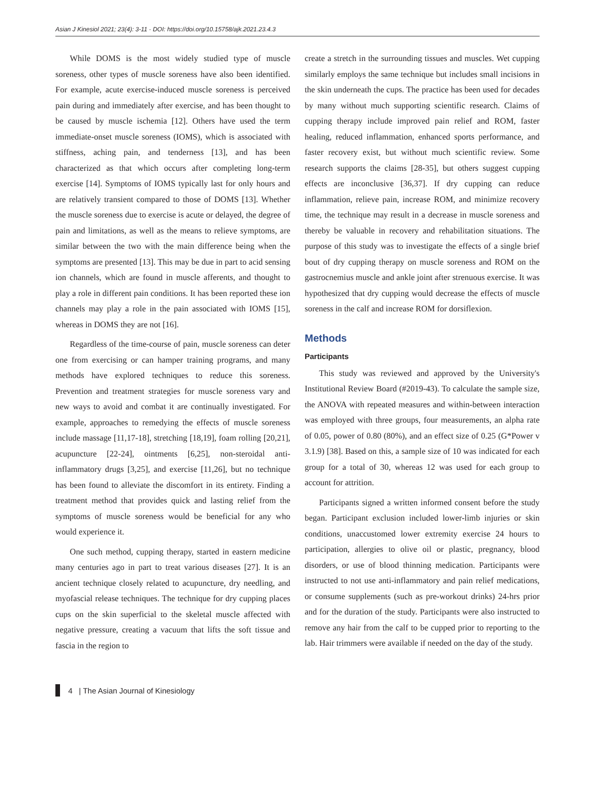Asian J Kinesiol 2021; 23(4): 3-11 · DOI: https://doi.org/10.15758/ajk.2021.23.4.3
While DOMS is the most widely studied type of muscle soreness, other types of muscle soreness have also been identified. For example, acute exercise-induced muscle soreness is perceived pain during and immediately after exercise, and has been thought to be caused by muscle ischemia [12]. Others have used the term immediate-onset muscle soreness (IOMS), which is associated with stiffness, aching pain, and tenderness [13], and has been characterized as that which occurs after completing long-term exercise [14]. Symptoms of IOMS typically last for only hours and are relatively transient compared to those of DOMS [13]. Whether the muscle soreness due to exercise is acute or delayed, the degree of pain and limitations, as well as the means to relieve symptoms, are similar between the two with the main difference being when the symptoms are presented [13]. This may be due in part to acid sensing ion channels, which are found in muscle afferents, and thought to play a role in different pain conditions. It has been reported these ion channels may play a role in the pain associated with IOMS [15], whereas in DOMS they are not [16].
Regardless of the time-course of pain, muscle soreness can deter one from exercising or can hamper training programs, and many methods have explored techniques to reduce this soreness. Prevention and treatment strategies for muscle soreness vary and new ways to avoid and combat it are continually investigated. For example, approaches to remedying the effects of muscle soreness include massage [11,17-18], stretching [18,19], foam rolling [20,21], acupuncture [22-24], ointments [6,25], non-steroidal anti-inflammatory drugs [3,25], and exercise [11,26], but no technique has been found to alleviate the discomfort in its entirety. Finding a treatment method that provides quick and lasting relief from the symptoms of muscle soreness would be beneficial for any who would experience it.
One such method, cupping therapy, started in eastern medicine many centuries ago in part to treat various diseases [27]. It is an ancient technique closely related to acupuncture, dry needling, and myofascial release techniques. The technique for dry cupping places cups on the skin superficial to the skeletal muscle affected with negative pressure, creating a vacuum that lifts the soft tissue and fascia in the region to
create a stretch in the surrounding tissues and muscles. Wet cupping similarly employs the same technique but includes small incisions in the skin underneath the cups. The practice has been used for decades by many without much supporting scientific research. Claims of cupping therapy include improved pain relief and ROM, faster healing, reduced inflammation, enhanced sports performance, and faster recovery exist, but without much scientific review. Some research supports the claims [28-35], but others suggest cupping effects are inconclusive [36,37]. If dry cupping can reduce inflammation, relieve pain, increase ROM, and minimize recovery time, the technique may result in a decrease in muscle soreness and thereby be valuable in recovery and rehabilitation situations. The purpose of this study was to investigate the effects of a single brief bout of dry cupping therapy on muscle soreness and ROM on the gastrocnemius muscle and ankle joint after strenuous exercise. It was hypothesized that dry cupping would decrease the effects of muscle soreness in the calf and increase ROM for dorsiflexion.
Methods
Participants
This study was reviewed and approved by the University's Institutional Review Board (#2019-43). To calculate the sample size, the ANOVA with repeated measures and within-between interaction was employed with three groups, four measurements, an alpha rate of 0.05, power of 0.80 (80%), and an effect size of 0.25 (G*Power v 3.1.9) [38]. Based on this, a sample size of 10 was indicated for each group for a total of 30, whereas 12 was used for each group to account for attrition.
Participants signed a written informed consent before the study began. Participant exclusion included lower-limb injuries or skin conditions, unaccustomed lower extremity exercise 24 hours to participation, allergies to olive oil or plastic, pregnancy, blood disorders, or use of blood thinning medication. Participants were instructed to not use anti-inflammatory and pain relief medications, or consume supplements (such as pre-workout drinks) 24-hrs prior and for the duration of the study. Participants were also instructed to remove any hair from the calf to be cupped prior to reporting to the lab. Hair trimmers were available if needed on the day of the study.
4 | The Asian Journal of Kinesiology